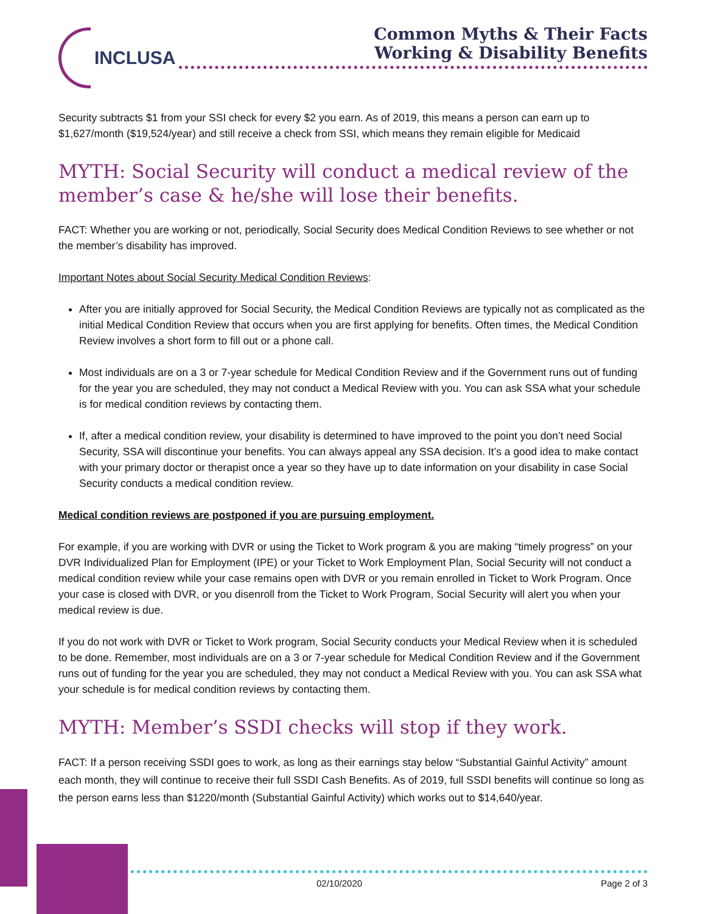INCLUSA
Common Myths & Their Facts
Working & Disability Benefits
Security subtracts $1 from your SSI check for every $2 you earn. As of 2019, this means a person can earn up to $1,627/month ($19,524/year) and still receive a check from SSI, which means they remain eligible for Medicaid
MYTH: Social Security will conduct a medical review of the member’s case & he/she will lose their benefits.
FACT: Whether you are working or not, periodically, Social Security does Medical Condition Reviews to see whether or not the member’s disability has improved.
Important Notes about Social Security Medical Condition Reviews:
After you are initially approved for Social Security, the Medical Condition Reviews are typically not as complicated as the initial Medical Condition Review that occurs when you are first applying for benefits. Often times, the Medical Condition Review involves a short form to fill out or a phone call.
Most individuals are on a 3 or 7-year schedule for Medical Condition Review and if the Government runs out of funding for the year you are scheduled, they may not conduct a Medical Review with you. You can ask SSA what your schedule is for medical condition reviews by contacting them.
If, after a medical condition review, your disability is determined to have improved to the point you don’t need Social Security, SSA will discontinue your benefits. You can always appeal any SSA decision. It’s a good idea to make contact with your primary doctor or therapist once a year so they have up to date information on your disability in case Social Security conducts a medical condition review.
Medical condition reviews are postponed if you are pursuing employment.
For example, if you are working with DVR or using the Ticket to Work program & you are making “timely progress” on your DVR Individualized Plan for Employment (IPE) or your Ticket to Work Employment Plan, Social Security will not conduct a medical condition review while your case remains open with DVR or you remain enrolled in Ticket to Work Program. Once your case is closed with DVR, or you disenroll from the Ticket to Work Program, Social Security will alert you when your medical review is due.
If you do not work with DVR or Ticket to Work program, Social Security conducts your Medical Review when it is scheduled to be done. Remember, most individuals are on a 3 or 7-year schedule for Medical Condition Review and if the Government runs out of funding for the year you are scheduled, they may not conduct a Medical Review with you. You can ask SSA what your schedule is for medical condition reviews by contacting them.
MYTH: Member’s SSDI checks will stop if they work.
FACT: If a person receiving SSDI goes to work, as long as their earnings stay below “Substantial Gainful Activity” amount each month, they will continue to receive their full SSDI Cash Benefits. As of 2019, full SSDI benefits will continue so long as the person earns less than $1220/month (Substantial Gainful Activity) which works out to $14,640/year.
02/10/2020 Page 2 of 3